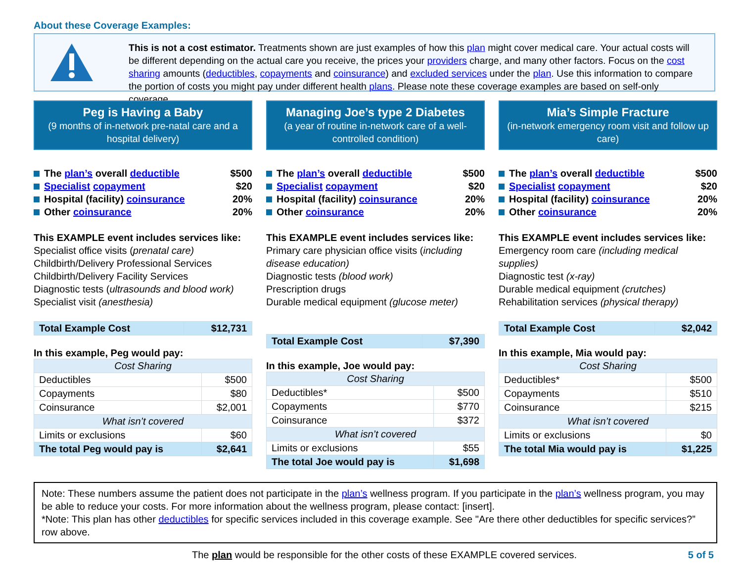About these Coverage Examples:
This is not a cost estimator. Treatments shown are just examples of how this plan might cover medical care. Your actual costs will be different depending on the actual care you receive, the prices your providers charge, and many other factors. Focus on the cost sharing amounts (deductibles, copayments and coinsurance) and excluded services under the plan. Use this information to compare the portion of costs you might pay under different health plans. Please note these coverage examples are based on self-only coverage.
Peg is Having a Baby
(9 months of in-network pre-natal care and a hospital delivery)
The plan’s overall deductible $500
Specialist copayment $20
Hospital (facility) coinsurance 20%
Other coinsurance 20%
This EXAMPLE event includes services like:
Specialist office visits (prenatal care)
Childbirth/Delivery Professional Services
Childbirth/Delivery Facility Services
Diagnostic tests (ultrasounds and blood work)
Specialist visit (anesthesia)
| Total Example Cost | $12,731 |
In this example, Peg would pay:
| Cost Sharing | |
| --- | --- |
| Deductibles | $500 |
| Copayments | $80 |
| Coinsurance | $2,001 |
| What isn’t covered | |
| Limits or exclusions | $60 |
| The total Peg would pay is | $2,641 |
Managing Joe’s type 2 Diabetes
(a year of routine in-network care of a well-controlled condition)
The plan’s overall deductible $500
Specialist copayment $20
Hospital (facility) coinsurance 20%
Other coinsurance 20%
This EXAMPLE event includes services like:
Primary care physician office visits (including disease education)
Diagnostic tests (blood work)
Prescription drugs
Durable medical equipment (glucose meter)
| Total Example Cost | $7,390 |
In this example, Joe would pay:
| Cost Sharing | |
| --- | --- |
| Deductibles* | $500 |
| Copayments | $770 |
| Coinsurance | $372 |
| What isn’t covered | |
| Limits or exclusions | $55 |
| The total Joe would pay is | $1,698 |
Mia’s Simple Fracture
(in-network emergency room visit and follow up care)
The plan’s overall deductible $500
Specialist copayment $20
Hospital (facility) coinsurance 20%
Other coinsurance 20%
This EXAMPLE event includes services like:
Emergency room care (including medical supplies)
Diagnostic test (x-ray)
Durable medical equipment (crutches)
Rehabilitation services (physical therapy)
| Total Example Cost | $2,042 |
In this example, Mia would pay:
| Cost Sharing | |
| --- | --- |
| Deductibles* | $500 |
| Copayments | $510 |
| Coinsurance | $215 |
| What isn’t covered | |
| Limits or exclusions | $0 |
| The total Mia would pay is | $1,225 |
Note: These numbers assume the patient does not participate in the plan’s wellness program. If you participate in the plan’s wellness program, you may be able to reduce your costs. For more information about the wellness program, please contact: [insert].
*Note: This plan has other deductibles for specific services included in this coverage example. See "Are there other deductibles for specific services?” row above.
The plan would be responsible for the other costs of these EXAMPLE covered services. 5 of 5